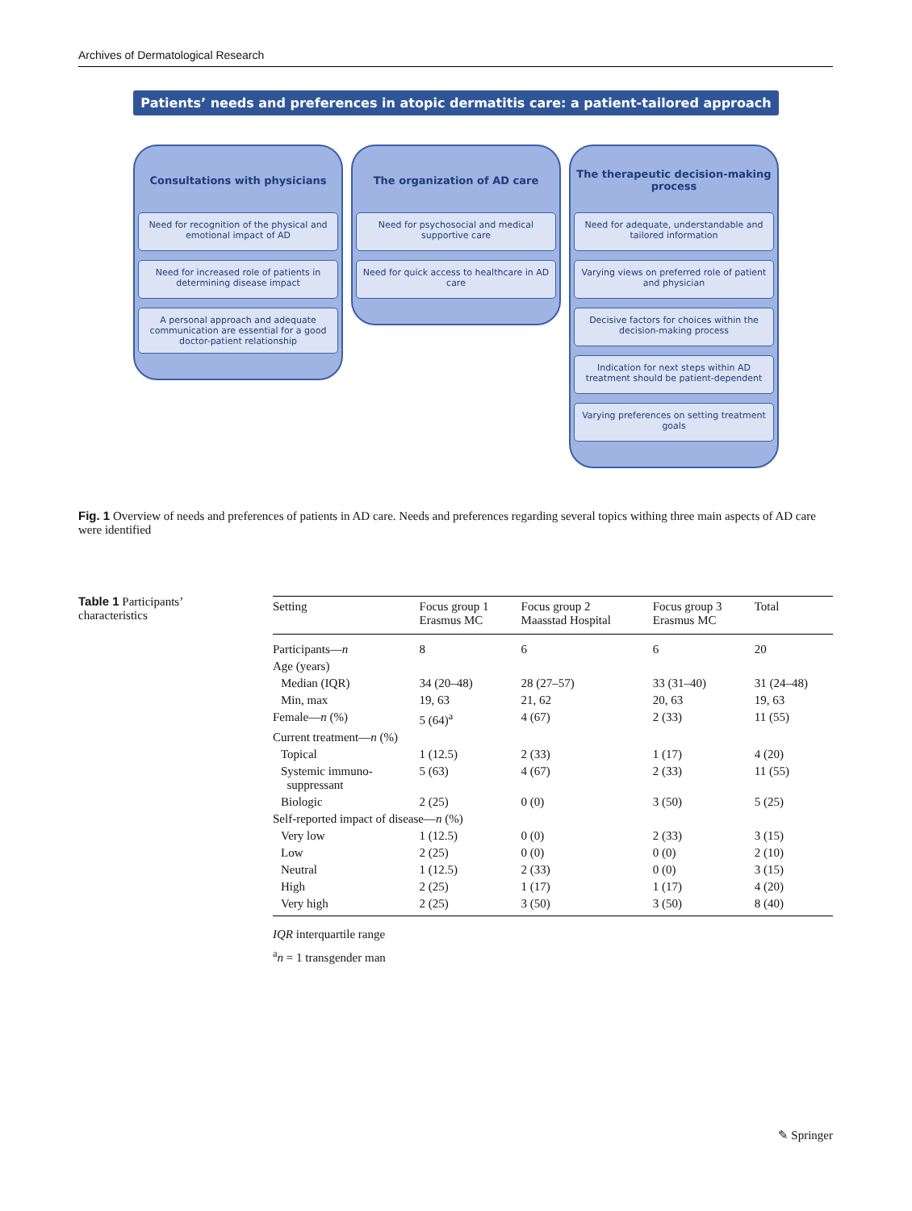Archives of Dermatological Research
Patients’ needs and preferences in atopic dermatitis care: a patient-tailored approach
Consultations with physicians
Need for recognition of the physical and emotional impact of AD
Need for increased role of patients in determining disease impact
A personal approach and adequate communication are essential for a good doctor-patient relationship
The organization of AD care
Need for psychosocial and medical supportive care
Need for quick access to healthcare in AD care
The therapeutic decision-making process
Need for adequate, understandable and tailored information
Varying views on preferred role of patient and physician
Decisive factors for choices within the decision-making process
Indication for next steps within AD treatment should be patient-dependent
Varying preferences on setting treatment goals
Fig. 1 Overview of needs and preferences of patients in AD care. Needs and preferences regarding several topics withing three main aspects of AD care were identified
Table 1 Participants’ characteristics
| Setting | Focus group 1 Erasmus MC | Focus group 2 Maasstad Hospital | Focus group 3 Erasmus MC | Total |
| --- | --- | --- | --- | --- |
| Participants— n | 8 | 6 | 6 | 20 |
| Age (years) | | | | |
| Median (IQR) | 34 (20–48) | 28 (27–57) | 33 (31–40) | 31 (24–48) |
| Min, max | 19, 63 | 21, 62 | 20, 63 | 19, 63 |
| Female— n (%) | 5 (64)<sup>a</sup> | 4 (67) | 2 (33) | 11 (55) |
| Current treatment— n (%) | | | | |
| Topical | 1 (12.5) | 2 (33) | 1 (17) | 4 (20) |
| Systemic immuno- suppressant | 5 (63) | 4 (67) | 2 (33) | 11 (55) |
| Biologic | 2 (25) | 0 (0) | 3 (50) | 5 (25) |
| Self-reported impact of disease— n (%) | | | | |
| Very low | 1 (12.5) | 0 (0) | 2 (33) | 3 (15) |
| Low | 2 (25) | 0 (0) | 0 (0) | 2 (10) |
| Neutral | 1 (12.5) | 2 (33) | 0 (0) | 3 (15) |
| High | 2 (25) | 1 (17) | 1 (17) | 4 (20) |
| Very high | 2 (25) | 3 (50) | 3 (50) | 8 (40) |
IQR interquartile range
<sup>a</sup> n = 1 transgender man
✎ Springer